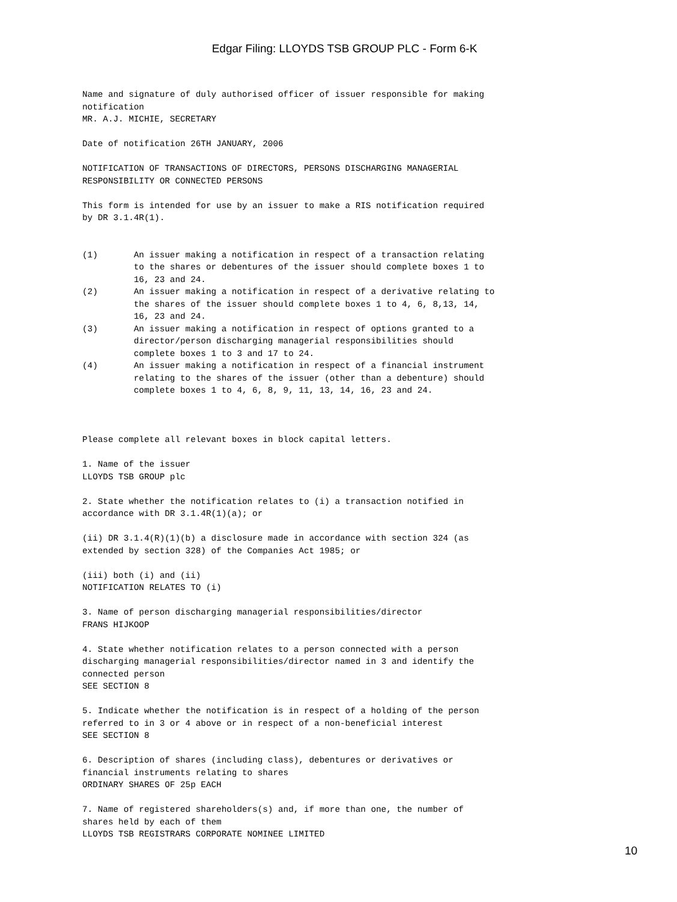Edgar Filing: LLOYDS TSB GROUP PLC - Form 6-K
Name and signature of duly authorised officer of issuer responsible for making notification MR. A.J. MICHIE, SECRETARY Date of notification 26TH JANUARY, 2006 NOTIFICATION OF TRANSACTIONS OF DIRECTORS, PERSONS DISCHARGING MANAGERIAL RESPONSIBILITY OR CONNECTED PERSONS This form is intended for use by an issuer to make a RIS notification required by DR 3.1.4R(1). (1) An issuer making a notification in respect of a transaction relating to the shares or debentures of the issuer should complete boxes 1 to 16, 23 and 24. (2) An issuer making a notification in respect of a derivative relating to the shares of the issuer should complete boxes 1 to 4, 6, 8,13, 14, 16, 23 and 24. (3) An issuer making a notification in respect of options granted to a director/person discharging managerial responsibilities should complete boxes 1 to 3 and 17 to 24. (4) An issuer making a notification in respect of a financial instrument relating to the shares of the issuer (other than a debenture) should complete boxes 1 to 4, 6, 8, 9, 11, 13, 14, 16, 23 and 24. Please complete all relevant boxes in block capital letters. 1. Name of the issuer LLOYDS TSB GROUP plc 2. State whether the notification relates to (i) a transaction notified in accordance with DR 3.1.4R(1)(a); or (ii) DR 3.1.4(R)(1)(b) a disclosure made in accordance with section 324 (as extended by section 328) of the Companies Act 1985; or (iii) both (i) and (ii) NOTIFICATION RELATES TO (i) 3. Name of person discharging managerial responsibilities/director FRANS HIJKOOP 4. State whether notification relates to a person connected with a person discharging managerial responsibilities/director named in 3 and identify the connected person SEE SECTION 8 5. Indicate whether the notification is in respect of a holding of the person referred to in 3 or 4 above or in respect of a non-beneficial interest SEE SECTION 8 6. Description of shares (including class), debentures or derivatives or financial instruments relating to shares ORDINARY SHARES OF 25p EACH 7. Name of registered shareholders(s) and, if more than one, the number of shares held by each of them LLOYDS TSB REGISTRARS CORPORATE NOMINEE LIMITED
10